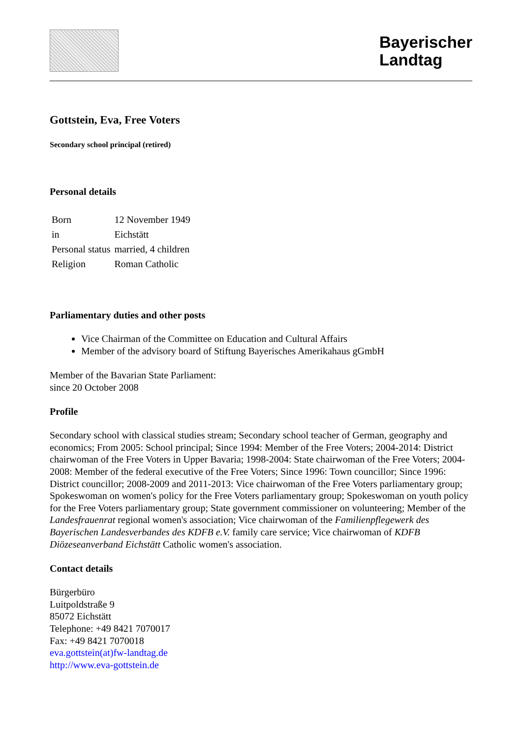Bayerischer
Landtag
Gottstein, Eva, Free Voters
Secondary school principal (retired)
Personal details
| Born | 12 November 1949 |
| in | Eichstätt |
| Personal status | married, 4 children |
| Religion | Roman Catholic |
Parliamentary duties and other posts
Vice Chairman of the Committee on Education and Cultural Affairs
Member of the advisory board of Stiftung Bayerisches Amerikahaus gGmbH
Member of the Bavarian State Parliament:
since 20 October 2008
Profile
Secondary school with classical studies stream; Secondary school teacher of German, geography and economics; From 2005: School principal; Since 1994: Member of the Free Voters; 2004-2014: District chairwoman of the Free Voters in Upper Bavaria; 1998-2004: State chairwoman of the Free Voters; 2004-2008: Member of the federal executive of the Free Voters; Since 1996: Town councillor; Since 1996: District councillor; 2008-2009 and 2011-2013: Vice chairwoman of the Free Voters parliamentary group; Spokeswoman on women's policy for the Free Voters parliamentary group; Spokeswoman on youth policy for the Free Voters parliamentary group; State government commissioner on volunteering; Member of the Landesfrauenrat regional women's association; Vice chairwoman of the Familienpflegewerk des Bayerischen Landesverbandes des KDFB e.V. family care service; Vice chairwoman of KDFB Diözeseanverband Eichstätt Catholic women's association.
Contact details
Bürgerbüro
Luitpoldstraße 9
85072 Eichstätt
Telephone: +49 8421 7070017
Fax: +49 8421 7070018
eva.gottstein(at)fw-landtag.de
http://www.eva-gottstein.de